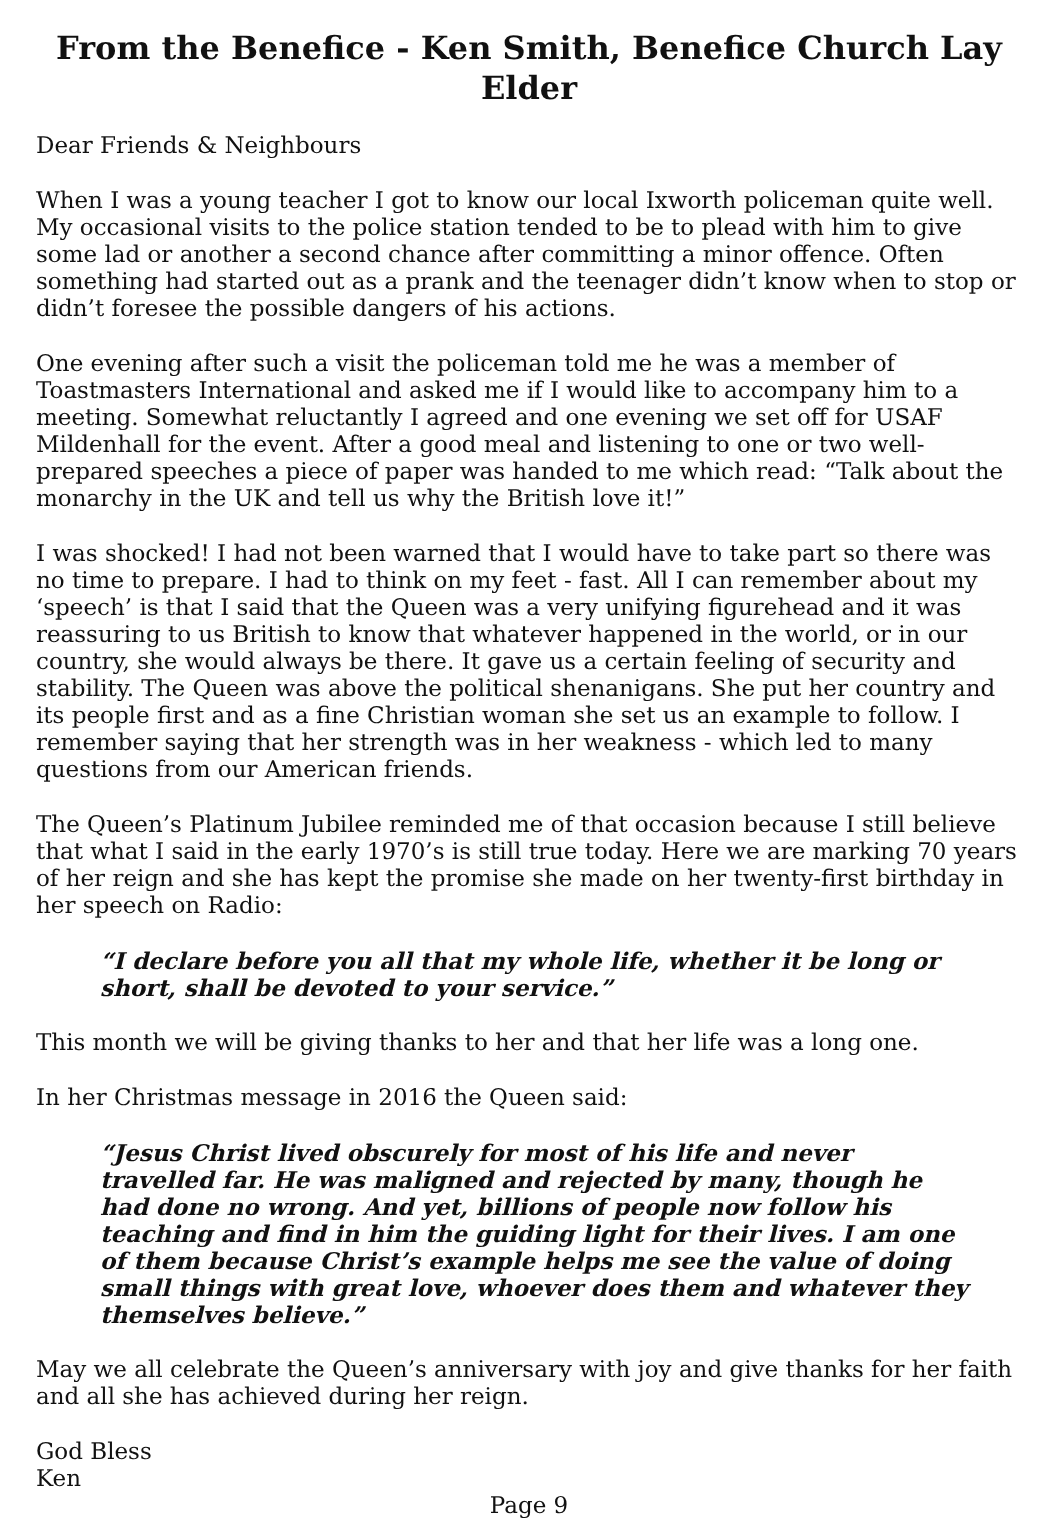From the Benefice - Ken Smith, Benefice Church Lay Elder
Dear Friends & Neighbours
When I was a young teacher I got to know our local Ixworth policeman quite well. My occasional visits to the police station tended to be to plead with him to give some lad or another a second chance after committing a minor offence. Often something had started out as a prank and the teenager didn’t know when to stop or didn’t foresee the possible dangers of his actions.
One evening after such a visit the policeman told me he was a member of Toastmasters International and asked me if I would like to accompany him to a meeting. Somewhat reluctantly I agreed and one evening we set off for USAF Mildenhall for the event. After a good meal and listening to one or two well-prepared speeches a piece of paper was handed to me which read: “Talk about the monarchy in the UK and tell us why the British love it!”
I was shocked! I had not been warned that I would have to take part so there was no time to prepare. I had to think on my feet - fast. All I can remember about my ‘speech’ is that I said that the Queen was a very unifying figurehead and it was reassuring to us British to know that whatever happened in the world, or in our country, she would always be there. It gave us a certain feeling of security and stability. The Queen was above the political shenanigans. She put her country and its people first and as a fine Christian woman she set us an example to follow. I remember saying that her strength was in her weakness - which led to many questions from our American friends.
The Queen’s Platinum Jubilee reminded me of that occasion because I still believe that what I said in the early 1970’s is still true today. Here we are marking 70 years of her reign and she has kept the promise she made on her twenty-first birthday in her speech on Radio:
“I declare before you all that my whole life, whether it be long or short, shall be devoted to your service.”
This month we will be giving thanks to her and that her life was a long one.
In her Christmas message in 2016 the Queen said:
“Jesus Christ lived obscurely for most of his life and never travelled far. He was maligned and rejected by many, though he had done no wrong. And yet, billions of people now follow his teaching and find in him the guiding light for their lives. I am one of them because Christ’s example helps me see the value of doing small things with great love, whoever does them and whatever they themselves believe.”
May we all celebrate the Queen’s anniversary with joy and give thanks for her faith and all she has achieved during her reign.
God Bless
Ken
Page 9